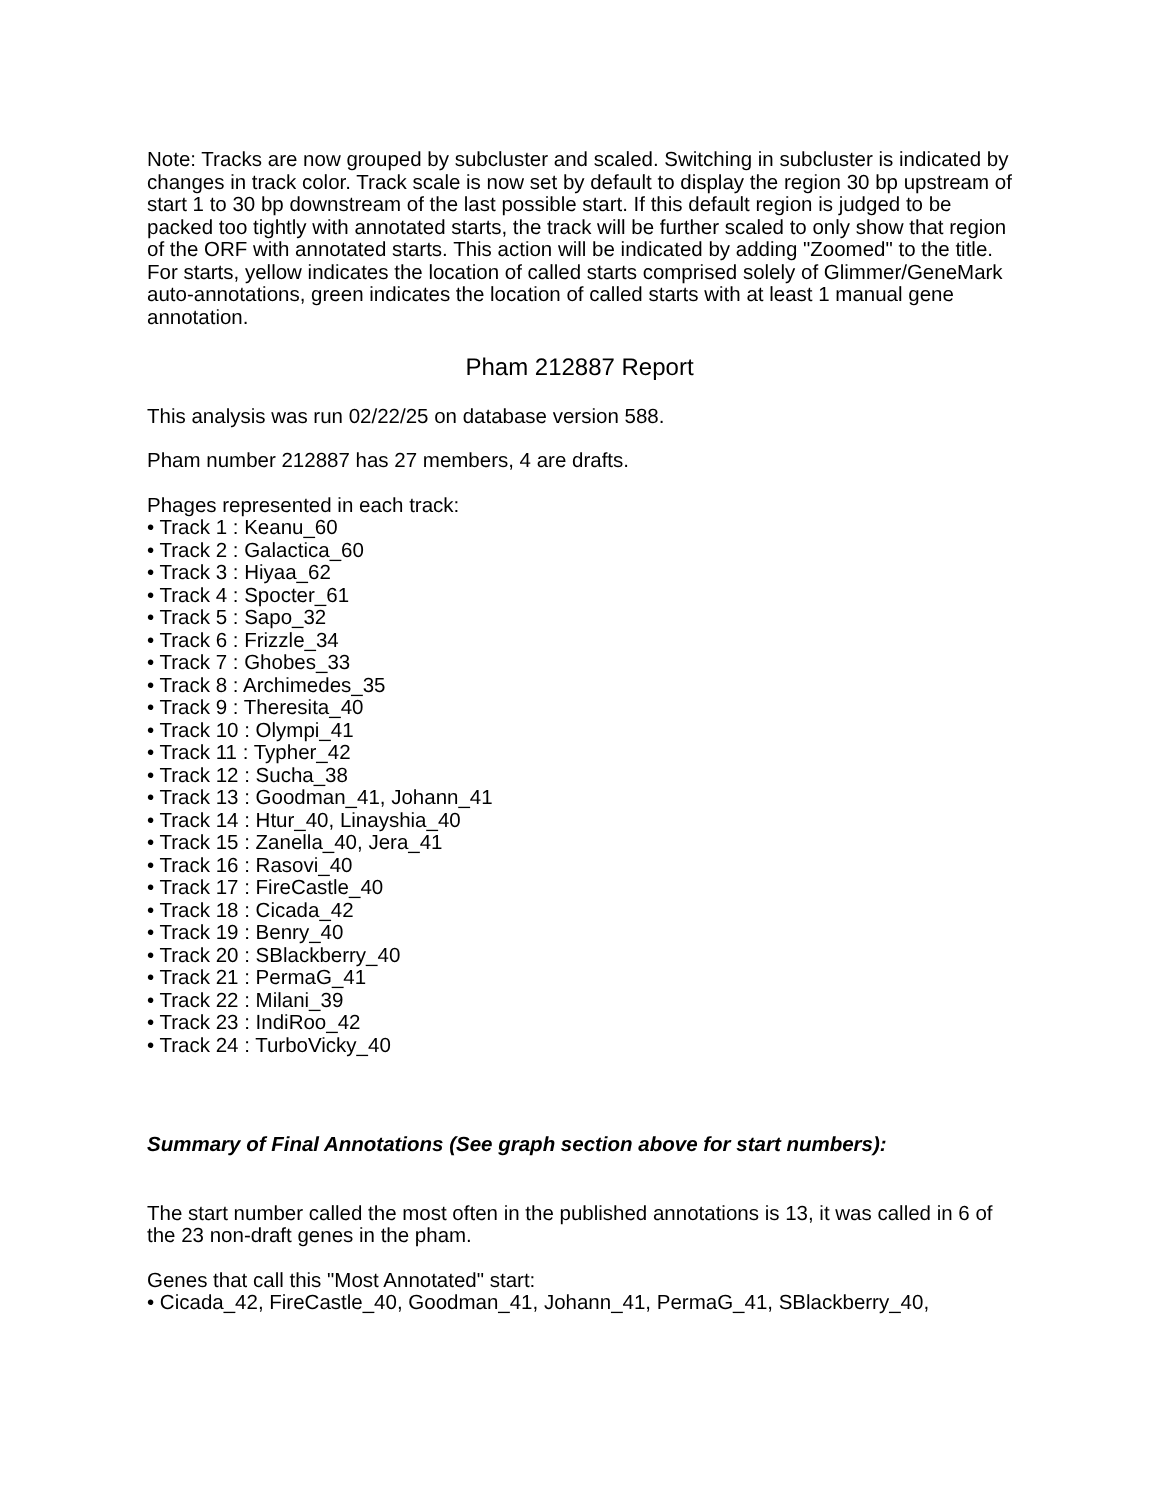Note: Tracks are now grouped by subcluster and scaled. Switching in subcluster is indicated by changes in track color. Track scale is now set by default to display the region 30 bp upstream of start 1 to 30 bp downstream of the last possible start. If this default region is judged to be packed too tightly with annotated starts, the track will be further scaled to only show that region of the ORF with annotated starts. This action will be indicated by adding "Zoomed" to the title. For starts, yellow indicates the location of called starts comprised solely of Glimmer/GeneMark auto-annotations, green indicates the location of called starts with at least 1 manual gene annotation.
Pham 212887 Report
This analysis was run 02/22/25 on database version 588.
Pham number 212887 has 27 members, 4 are drafts.
Phages represented in each track:
• Track 1 : Keanu_60
• Track 2 : Galactica_60
• Track 3 : Hiyaa_62
• Track 4 : Spocter_61
• Track 5 : Sapo_32
• Track 6 : Frizzle_34
• Track 7 : Ghobes_33
• Track 8 : Archimedes_35
• Track 9 : Theresita_40
• Track 10 : Olympi_41
• Track 11 : Typher_42
• Track 12 : Sucha_38
• Track 13 : Goodman_41, Johann_41
• Track 14 : Htur_40, Linayshia_40
• Track 15 : Zanella_40, Jera_41
• Track 16 : Rasovi_40
• Track 17 : FireCastle_40
• Track 18 : Cicada_42
• Track 19 : Benry_40
• Track 20 : SBlackberry_40
• Track 21 : PermaG_41
• Track 22 : Milani_39
• Track 23 : IndiRoo_42
• Track 24 : TurboVicky_40
Summary of Final Annotations (See graph section above for start numbers):
The start number called the most often in the published annotations is 13, it was called in 6 of the 23 non-draft genes in the pham.
Genes that call this "Most Annotated" start:
• Cicada_42, FireCastle_40, Goodman_41, Johann_41, PermaG_41, SBlackberry_40,